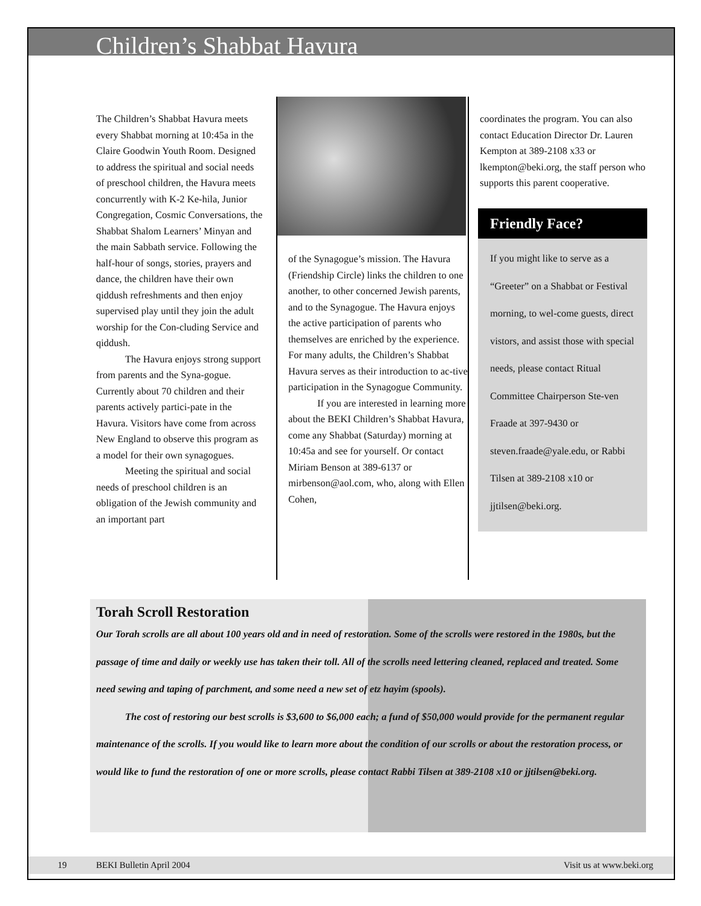Children’s Shabbat Havura
The Children’s Shabbat Havura meets every Shabbat morning at 10:45a in the Claire Goodwin Youth Room. Designed to address the spiritual and social needs of preschool children, the Havura meets concurrently with K-2 Ke-hila, Junior Congregation, Cosmic Conversations, the Shabbat Shalom Learners’ Minyan and the main Sabbath service. Following the half-hour of songs, stories, prayers and dance, the children have their own qiddush refreshments and then enjoy supervised play until they join the adult worship for the Con-cluding Service and qiddush.
The Havura enjoys strong support from parents and the Syna-gogue. Currently about 70 children and their parents actively partici-pate in the Havura. Visitors have come from across New England to observe this program as a model for their own synagogues.
Meeting the spiritual and social needs of preschool children is an obligation of the Jewish community and an important part
of the Synagogue’s mission. The Havura (Friendship Circle) links the children to one another, to other concerned Jewish parents, and to the Synagogue. The Havura enjoys the active participation of parents who themselves are enriched by the experience. For many adults, the Children’s Shabbat Havura serves as their introduction to ac-tive participation in the Synagogue Community.
If you are interested in learning more about the BEKI Children’s Shabbat Havura, come any Shabbat (Saturday) morning at 10:45a and see for yourself. Or contact Miriam Benson at 389-6137 or mirbenson@aol.com, who, along with Ellen Cohen,
coordinates the program. You can also contact Education Director Dr. Lauren Kempton at 389-2108 x33 or lkempton@beki.org, the staff person who supports this parent cooperative.
Friendly Face?
If you might like to serve as a “Greeter” on a Shabbat or Festival morning, to wel-come guests, direct vistors, and assist those with special needs, please contact Ritual Committee Chairperson Ste-ven Fraade at 397-9430 or steven.fraade@yale.edu, or Rabbi Tilsen at 389-2108 x10 or jjtilsen@beki.org.
Torah Scroll Restoration
Our Torah scrolls are all about 100 years old and in need of restoration. Some of the scrolls were restored in the 1980s, but the passage of time and daily or weekly use has taken their toll. All of the scrolls need lettering cleaned, replaced and treated. Some need sewing and taping of parchment, and some need a new set of etz hayim (spools).
The cost of restoring our best scrolls is $3,600 to $6,000 each; a fund of $50,000 would provide for the permanent regular maintenance of the scrolls. If you would like to learn more about the condition of our scrolls or about the restoration process, or would like to fund the restoration of one or more scrolls, please contact Rabbi Tilsen at 389-2108 x10 or jjtilsen@beki.org.
19 BEKI Bulletin April 2004 Visit us at www.beki.org